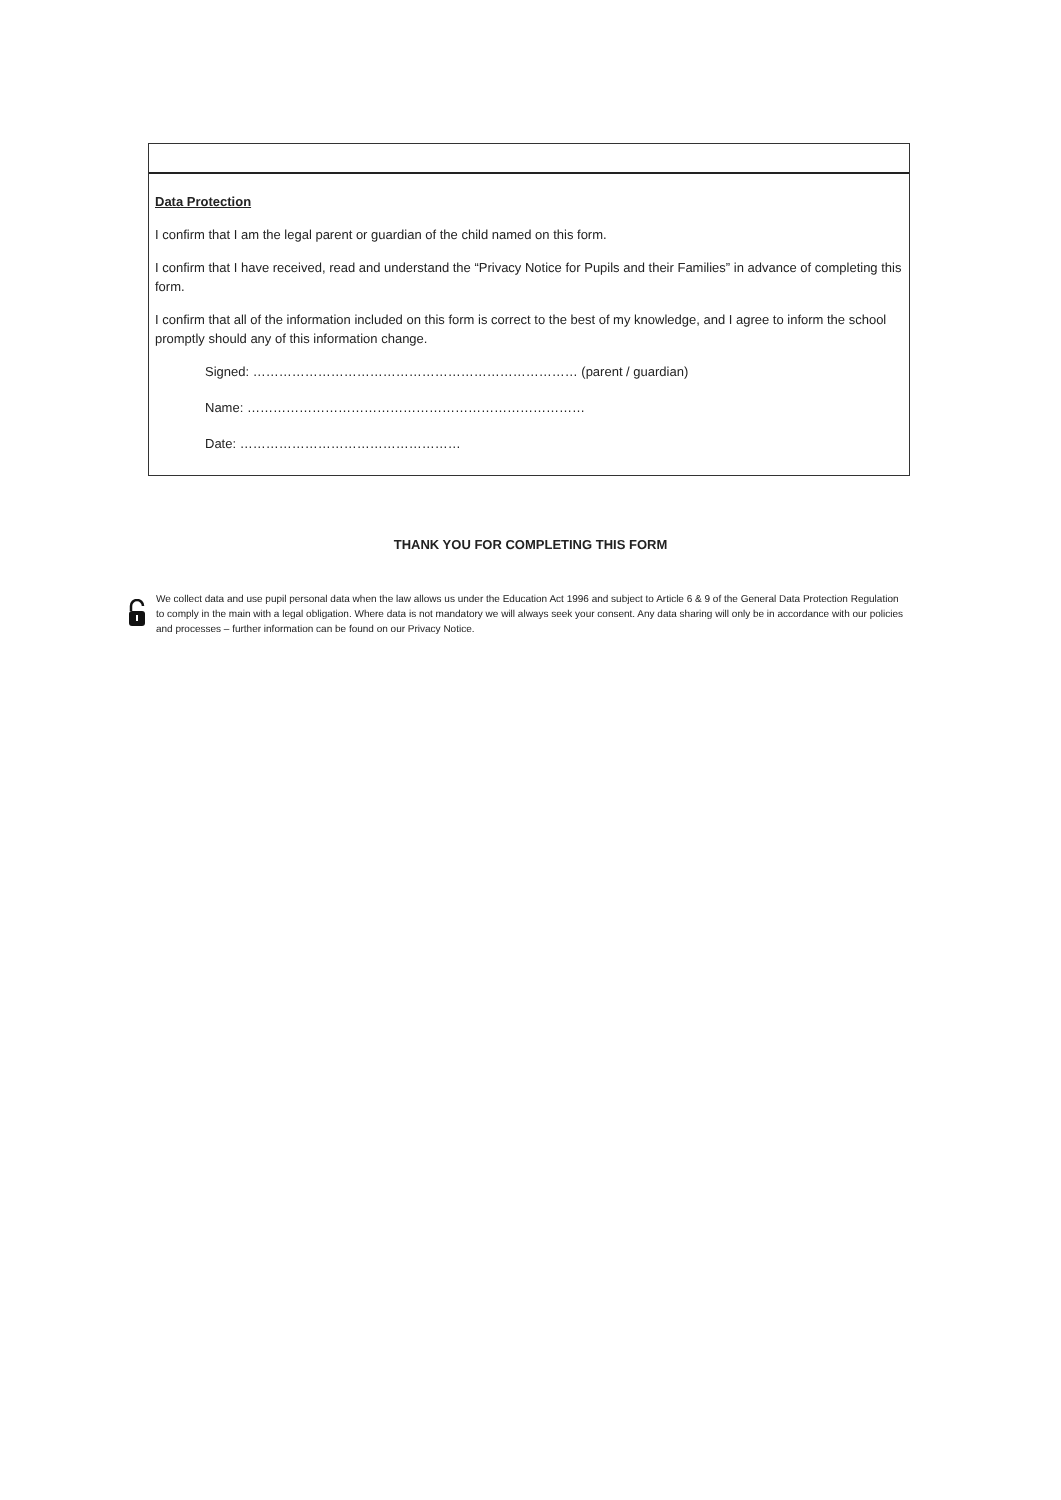Data Protection
I confirm that I am the legal parent or guardian of the child named on this form.
I confirm that I have received, read and understand the “Privacy Notice for Pupils and their Families” in advance of completing this form.
I confirm that all of the information included on this form is correct to the best of my knowledge, and I agree to inform the school promptly should any of this information change.
Signed: ………………………………………………………………… (parent / guardian)
Name: ……………………………………………………………………
Date: ……………………………………………
THANK YOU FOR COMPLETING THIS FORM
We collect data and use pupil personal data when the law allows us under the Education Act 1996 and subject to Article 6 & 9 of the General Data Protection Regulation to comply in the main with a legal obligation. Where data is not mandatory we will always seek your consent. Any data sharing will only be in accordance with our policies and processes – further information can be found on our Privacy Notice.